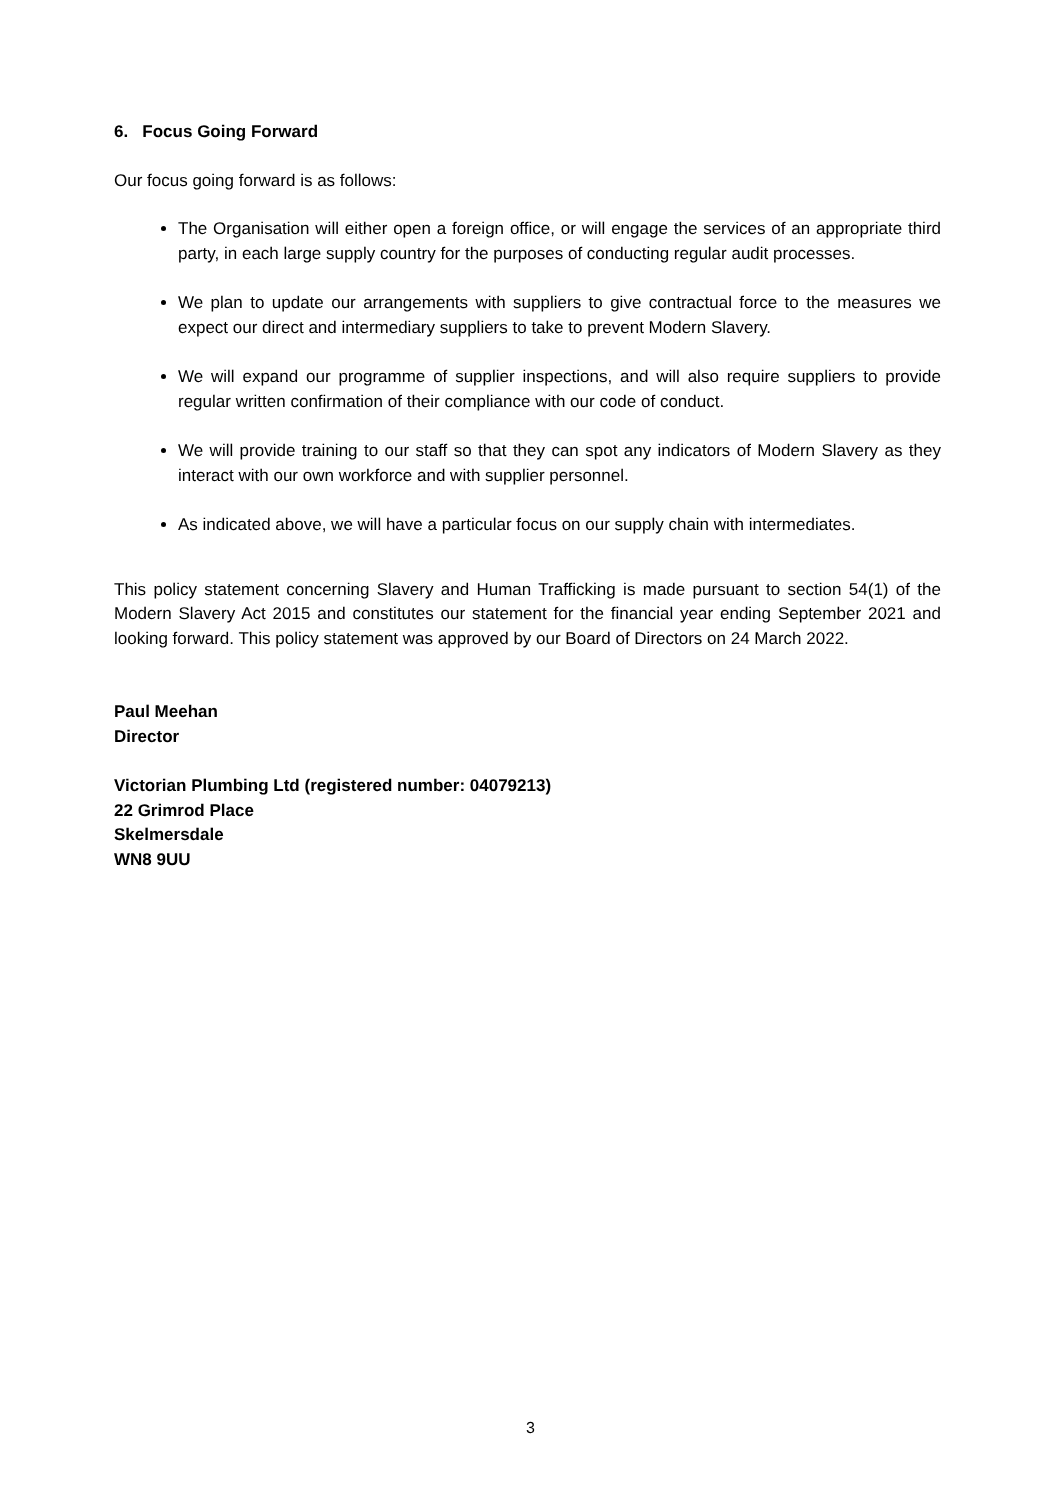6. Focus Going Forward
Our focus going forward is as follows:
The Organisation will either open a foreign office, or will engage the services of an appropriate third party, in each large supply country for the purposes of conducting regular audit processes.
We plan to update our arrangements with suppliers to give contractual force to the measures we expect our direct and intermediary suppliers to take to prevent Modern Slavery.
We will expand our programme of supplier inspections, and will also require suppliers to provide regular written confirmation of their compliance with our code of conduct.
We will provide training to our staff so that they can spot any indicators of Modern Slavery as they interact with our own workforce and with supplier personnel.
As indicated above, we will have a particular focus on our supply chain with intermediates.
This policy statement concerning Slavery and Human Trafficking is made pursuant to section 54(1) of the Modern Slavery Act 2015 and constitutes our statement for the financial year ending September 2021 and looking forward. This policy statement was approved by our Board of Directors on 24 March 2022.
Paul Meehan
Director
Victorian Plumbing Ltd (registered number: 04079213)
22 Grimrod Place
Skelmersdale
WN8 9UU
3